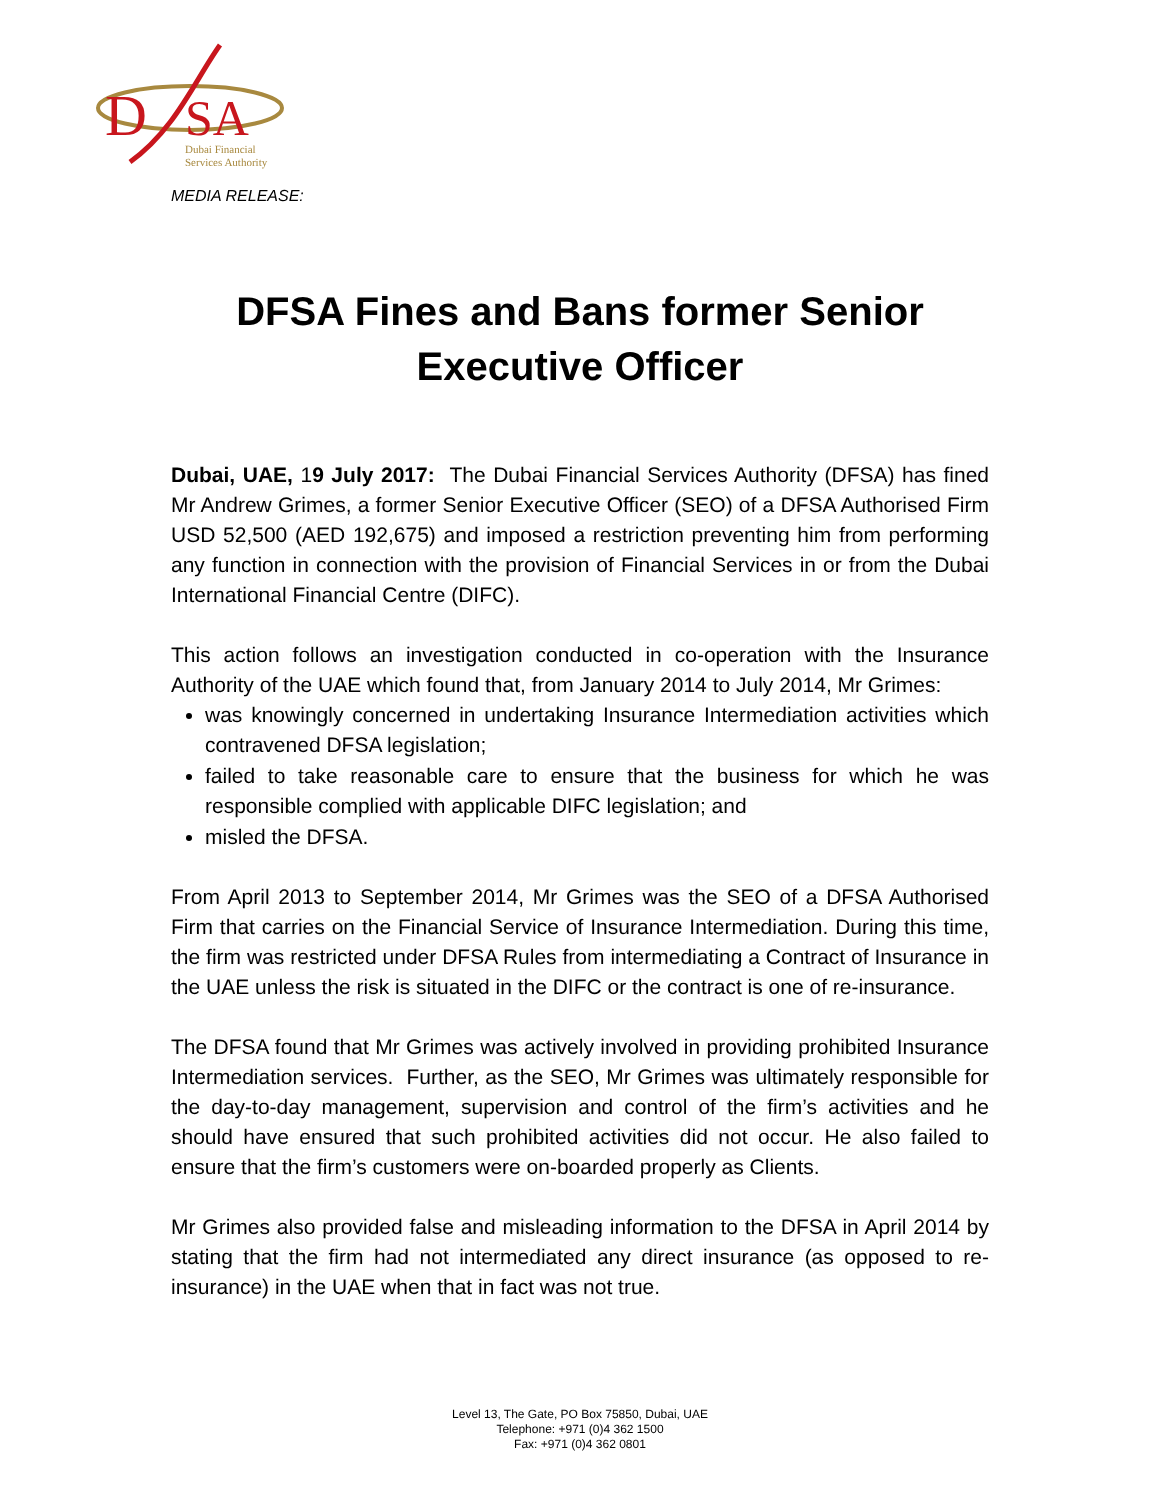D
SA
Dubai Financial
Services Authority
MEDIA RELEASE:
DFSA Fines and Bans former Senior Executive Officer
Dubai, UAE, 19 July 2017: The Dubai Financial Services Authority (DFSA) has fined Mr Andrew Grimes, a former Senior Executive Officer (SEO) of a DFSA Authorised Firm USD 52,500 (AED 192,675) and imposed a restriction preventing him from performing any function in connection with the provision of Financial Services in or from the Dubai International Financial Centre (DIFC).
This action follows an investigation conducted in co-operation with the Insurance Authority of the UAE which found that, from January 2014 to July 2014, Mr Grimes:
was knowingly concerned in undertaking Insurance Intermediation activities which contravened DFSA legislation;
failed to take reasonable care to ensure that the business for which he was responsible complied with applicable DIFC legislation; and
misled the DFSA.
From April 2013 to September 2014, Mr Grimes was the SEO of a DFSA Authorised Firm that carries on the Financial Service of Insurance Intermediation. During this time, the firm was restricted under DFSA Rules from intermediating a Contract of Insurance in the UAE unless the risk is situated in the DIFC or the contract is one of re-insurance.
The DFSA found that Mr Grimes was actively involved in providing prohibited Insurance Intermediation services. Further, as the SEO, Mr Grimes was ultimately responsible for the day-to-day management, supervision and control of the firm’s activities and he should have ensured that such prohibited activities did not occur. He also failed to ensure that the firm’s customers were on-boarded properly as Clients.
Mr Grimes also provided false and misleading information to the DFSA in April 2014 by stating that the firm had not intermediated any direct insurance (as opposed to re-insurance) in the UAE when that in fact was not true.
Level 13, The Gate, PO Box 75850, Dubai, UAE
Telephone: +971 (0)4 362 1500
Fax: +971 (0)4 362 0801